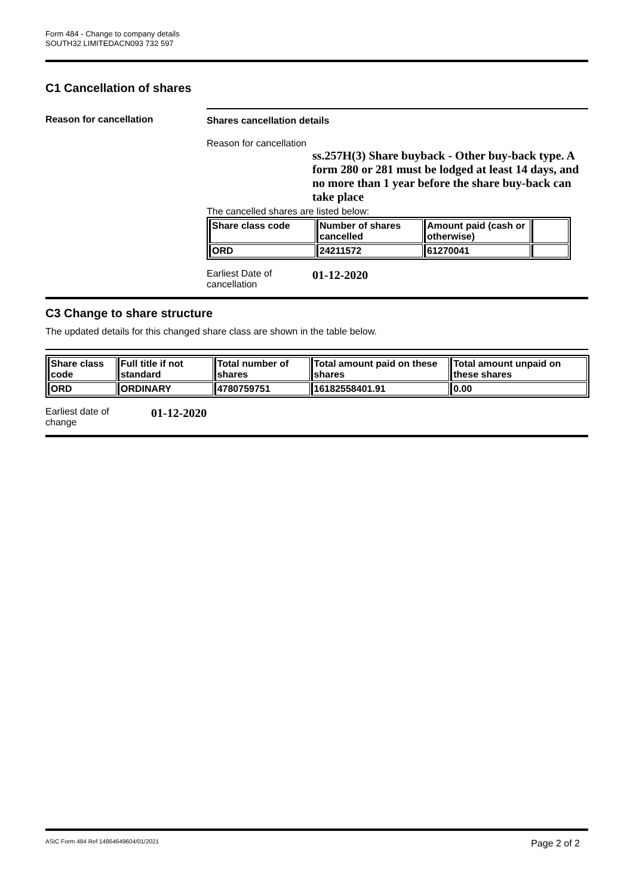Form 484 - Change to company details
SOUTH32 LIMITEDACN093 732 597
C1 Cancellation of shares
Reason for cancellation Shares cancellation details
Reason for cancellation
ss.257H(3) Share buyback - Other buy-back type. A form 280 or 281 must be lodged at least 14 days, and no more than 1 year before the share buy-back can take place
The cancelled shares are listed below:
| Share class code | Number of shares cancelled | Amount paid (cash or otherwise) | |
| --- | --- | --- | --- |
| ORD | 24211572 | 61270041 | |
Earliest Date of
cancellation
01-12-2020
C3 Change to share structure
The updated details for this changed share class are shown in the table below.
| Share class code | Full title if not standard | Total number of shares | Total amount paid on these shares | Total amount unpaid on these shares |
| --- | --- | --- | --- | --- |
| ORD | ORDINARY | 4780759751 | 16182558401.91 | 0.00 |
Earliest date of
change
01-12-2020
ASIC Form 484 Ref 14864649604/01/2021 Page 2 of 2